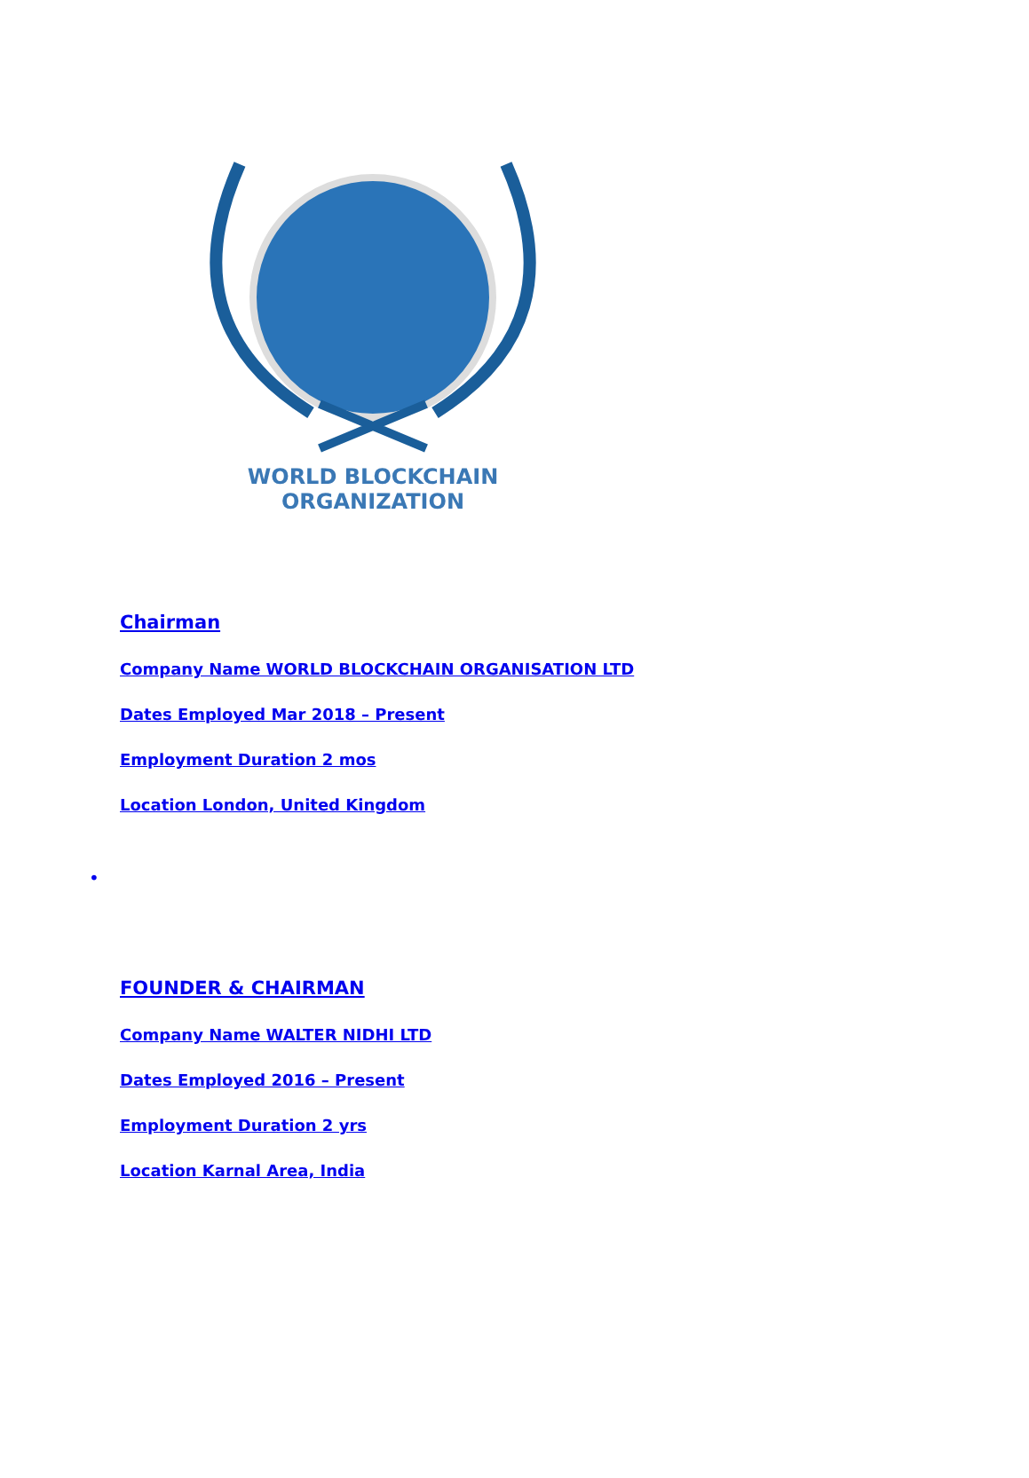WORLD BLOCKCHAIN ORGANIZATION
Chairman
Company Name WORLD BLOCKCHAIN ORGANISATION LTD
Dates Employed Mar 2018 – Present
Employment Duration 2 mos
Location London, United Kingdom
•
FOUNDER & CHAIRMAN
Company Name WALTER NIDHI LTD
Dates Employed 2016 – Present
Employment Duration 2 yrs
Location Karnal Area, India